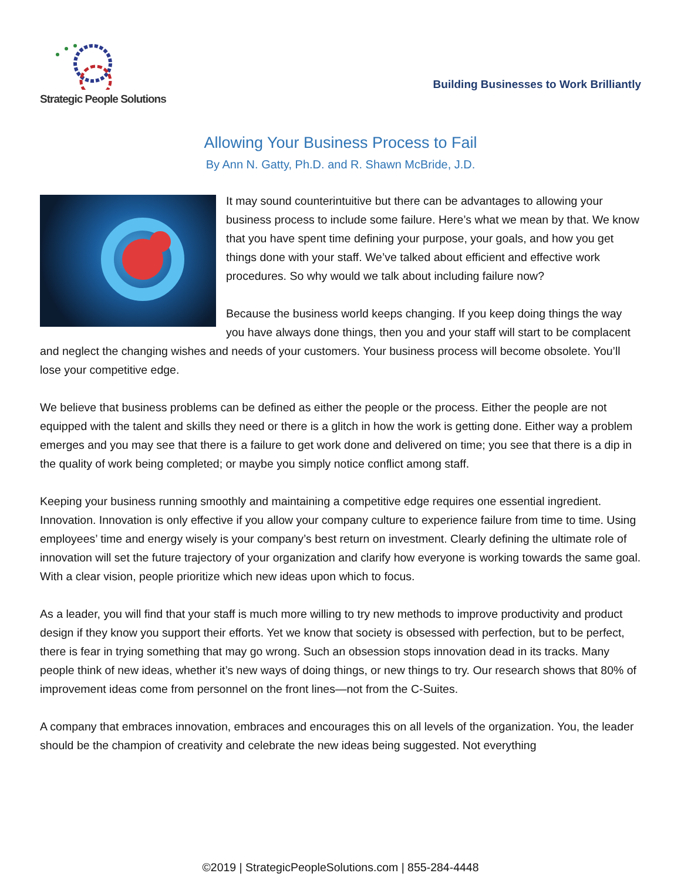Strategic People Solutions
Building Businesses to Work Brilliantly
Allowing Your Business Process to Fail
By Ann N. Gatty, Ph.D. and R. Shawn McBride, J.D.
It may sound counterintuitive but there can be advantages to allowing your business process to include some failure. Here’s what we mean by that. We know that you have spent time defining your purpose, your goals, and how you get things done with your staff. We’ve talked about efficient and effective work procedures. So why would we talk about including failure now?
Because the business world keeps changing. If you keep doing things the way you have always done things, then you and your staff will start to be complacent and neglect the changing wishes and needs of your customers. Your business process will become obsolete. You’ll lose your competitive edge.
We believe that business problems can be defined as either the people or the process. Either the people are not equipped with the talent and skills they need or there is a glitch in how the work is getting done. Either way a problem emerges and you may see that there is a failure to get work done and delivered on time; you see that there is a dip in the quality of work being completed; or maybe you simply notice conflict among staff.
Keeping your business running smoothly and maintaining a competitive edge requires one essential ingredient. Innovation. Innovation is only effective if you allow your company culture to experience failure from time to time. Using employees’ time and energy wisely is your company’s best return on investment. Clearly defining the ultimate role of innovation will set the future trajectory of your organization and clarify how everyone is working towards the same goal. With a clear vision, people prioritize which new ideas upon which to focus.
As a leader, you will find that your staff is much more willing to try new methods to improve productivity and product design if they know you support their efforts. Yet we know that society is obsessed with perfection, but to be perfect, there is fear in trying something that may go wrong. Such an obsession stops innovation dead in its tracks. Many people think of new ideas, whether it’s new ways of doing things, or new things to try. Our research shows that 80% of improvement ideas come from personnel on the front lines—not from the C-Suites.
A company that embraces innovation, embraces and encourages this on all levels of the organization. You, the leader should be the champion of creativity and celebrate the new ideas being suggested. Not everything
©2019 | StrategicPeopleSolutions.com | 855-284-4448